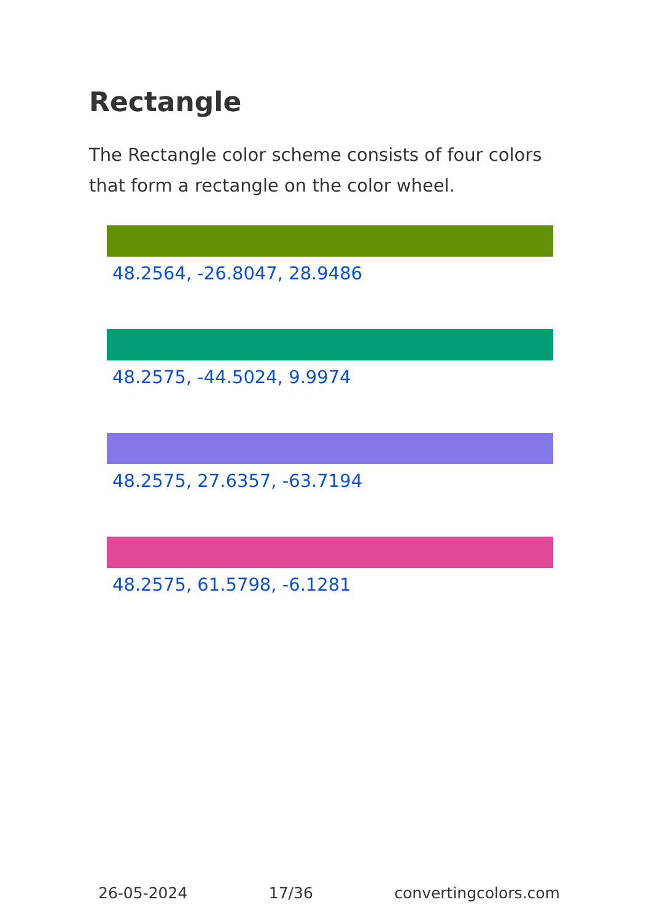Rectangle
The Rectangle color scheme consists of four colors that form a rectangle on the color wheel.
48.2564, -26.8047, 28.9486
48.2575, -44.5024, 9.9974
48.2575, 27.6357, -63.7194
48.2575, 61.5798, -6.1281
26-05-2024 17/36 convertingcolors.com